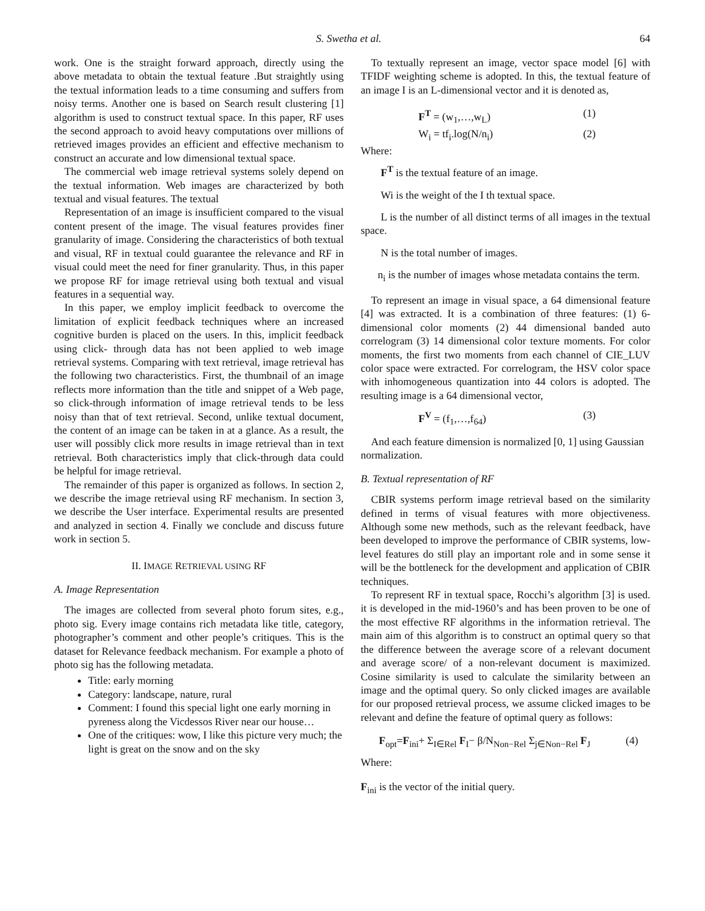S. Swetha et al. 64
work. One is the straight forward approach, directly using the above metadata to obtain the textual feature .But straightly using the textual information leads to a time consuming and suffers from noisy terms. Another one is based on Search result clustering [1] algorithm is used to construct textual space. In this paper, RF uses the second approach to avoid heavy computations over millions of retrieved images provides an efficient and effective mechanism to construct an accurate and low dimensional textual space.
The commercial web image retrieval systems solely depend on the textual information. Web images are characterized by both textual and visual features. The textual
Representation of an image is insufficient compared to the visual content present of the image. The visual features provides finer granularity of image. Considering the characteristics of both textual and visual, RF in textual could guarantee the relevance and RF in visual could meet the need for finer granularity. Thus, in this paper we propose RF for image retrieval using both textual and visual features in a sequential way.
In this paper, we employ implicit feedback to overcome the limitation of explicit feedback techniques where an increased cognitive burden is placed on the users. In this, implicit feedback using click- through data has not been applied to web image retrieval systems. Comparing with text retrieval, image retrieval has the following two characteristics. First, the thumbnail of an image reflects more information than the title and snippet of a Web page, so click-through information of image retrieval tends to be less noisy than that of text retrieval. Second, unlike textual document, the content of an image can be taken in at a glance. As a result, the user will possibly click more results in image retrieval than in text retrieval. Both characteristics imply that click-through data could be helpful for image retrieval.
The remainder of this paper is organized as follows. In section 2, we describe the image retrieval using RF mechanism. In section 3, we describe the User interface. Experimental results are presented and analyzed in section 4. Finally we conclude and discuss future work in section 5.
II. IMAGE RETRIEVAL USING RF
A. Image Representation
The images are collected from several photo forum sites, e.g., photo sig. Every image contains rich metadata like title, category, photographer’s comment and other people’s critiques. This is the dataset for Relevance feedback mechanism. For example a photo of photo sig has the following metadata.
Title: early morning
Category: landscape, nature, rural
Comment: I found this special light one early morning in pyreness along the Vicdessos River near our house…
One of the critiques: wow, I like this picture very much; the light is great on the snow and on the sky
To textually represent an image, vector space model [6] with TFIDF weighting scheme is adopted. In this, the textual feature of an image I is an L-dimensional vector and it is denoted as,
F<sup>T</sup> = (w<sub>1</sub>,…,w<sub>L</sub>) (1)
W<sub>i</sub> = tf<sub>i</sub>.log(N/n<sub>i</sub>) (2)
Where:
F<sup>T</sup> is the textual feature of an image.
Wi is the weight of the I th textual space.
L is the number of all distinct terms of all images in the textual space.
N is the total number of images.
n<sub>i</sub> is the number of images whose metadata contains the term.
To represent an image in visual space, a 64 dimensional feature [4] was extracted. It is a combination of three features: (1) 6- dimensional color moments (2) 44 dimensional banded auto correlogram (3) 14 dimensional color texture moments. For color moments, the first two moments from each channel of CIE_LUV color space were extracted. For correlogram, the HSV color space with inhomogeneous quantization into 44 colors is adopted. The resulting image is a 64 dimensional vector,
F<sup>V</sup> = (f<sub>1</sub>,…,f<sub>64</sub>) (3)
And each feature dimension is normalized [0, 1] using Gaussian normalization.
B. Textual representation of RF
CBIR systems perform image retrieval based on the similarity defined in terms of visual features with more objectiveness. Although some new methods, such as the relevant feedback, have been developed to improve the performance of CBIR systems, low-level features do still play an important role and in some sense it will be the bottleneck for the development and application of CBIR techniques.
To represent RF in textual space, Rocchi’s algorithm [3] is used. it is developed in the mid-1960’s and has been proven to be one of the most effective RF algorithms in the information retrieval. The main aim of this algorithm is to construct an optimal query so that the difference between the average score of a relevant document and average score/ of a non-relevant document is maximized. Cosine similarity is used to calculate the similarity between an image and the optimal query. So only clicked images are available for our proposed retrieval process, we assume clicked images to be relevant and define the feature of optimal query as follows:
F<sub>opt</sub>=F<sub>ini</sub>+ Σ<sub>I∈Rel</sub> F<sub>I</sub>− β/N<sub>Non−Rel</sub> Σ<sub>j∈Non−Rel</sub> F<sub>J</sub> (4)
Where:
F<sub>ini</sub> is the vector of the initial query.